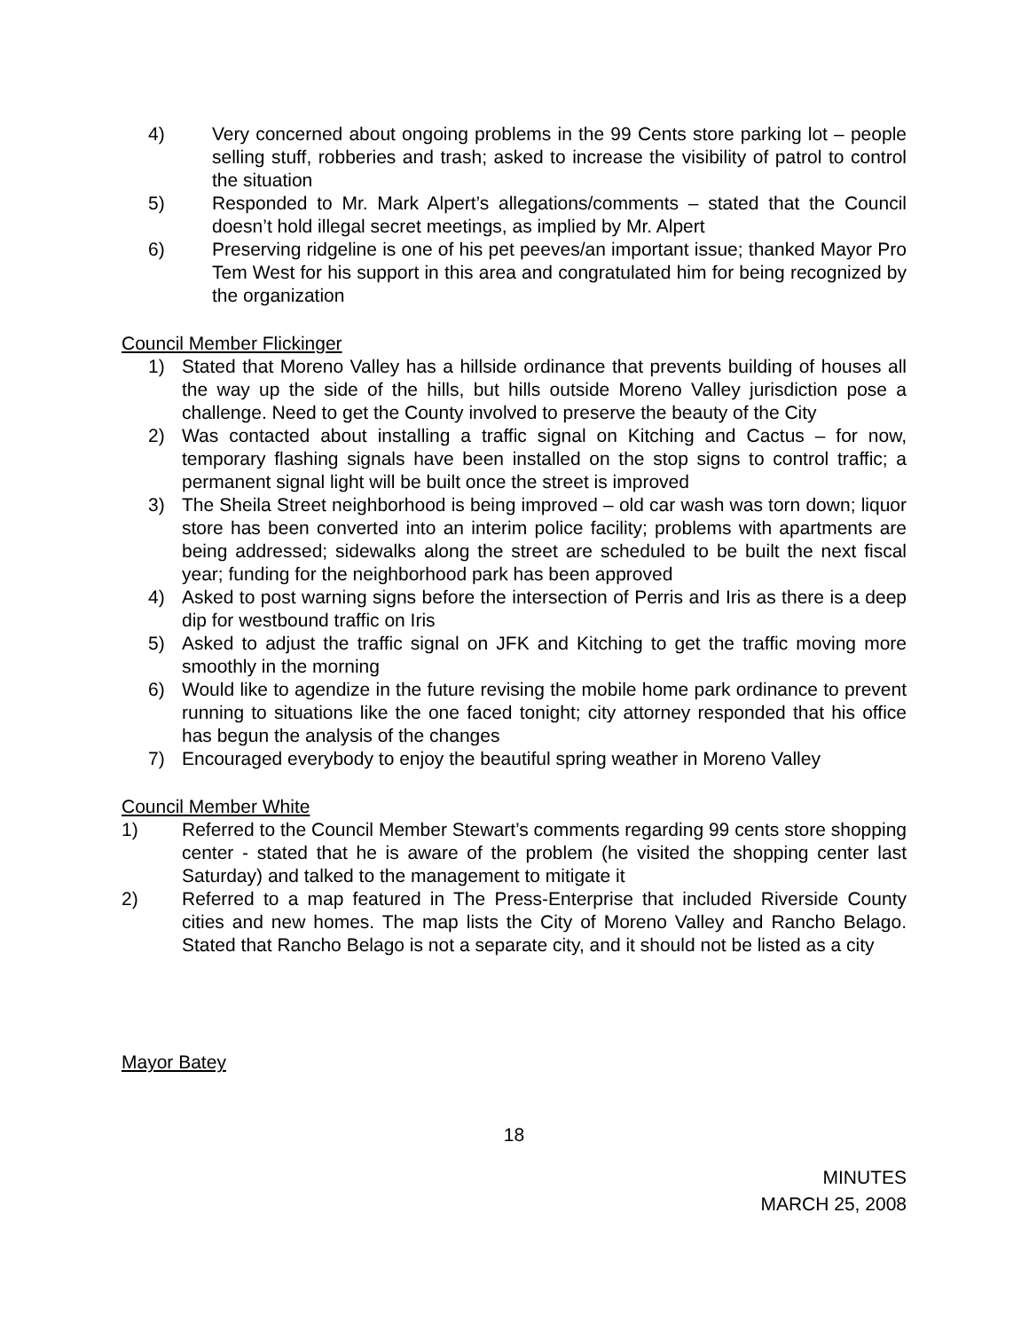4) Very concerned about ongoing problems in the 99 Cents store parking lot – people selling stuff, robberies and trash; asked to increase the visibility of patrol to control the situation
5) Responded to Mr. Mark Alpert’s allegations/comments – stated that the Council doesn’t hold illegal secret meetings, as implied by Mr. Alpert
6) Preserving ridgeline is one of his pet peeves/an important issue; thanked Mayor Pro Tem West for his support in this area and congratulated him for being recognized by the organization
Council Member Flickinger
1) Stated that Moreno Valley has a hillside ordinance that prevents building of houses all the way up the side of the hills, but hills outside Moreno Valley jurisdiction pose a challenge. Need to get the County involved to preserve the beauty of the City
2) Was contacted about installing a traffic signal on Kitching and Cactus – for now, temporary flashing signals have been installed on the stop signs to control traffic; a permanent signal light will be built once the street is improved
3) The Sheila Street neighborhood is being improved – old car wash was torn down; liquor store has been converted into an interim police facility; problems with apartments are being addressed; sidewalks along the street are scheduled to be built the next fiscal year; funding for the neighborhood park has been approved
4) Asked to post warning signs before the intersection of Perris and Iris as there is a deep dip for westbound traffic on Iris
5) Asked to adjust the traffic signal on JFK and Kitching to get the traffic moving more smoothly in the morning
6) Would like to agendize in the future revising the mobile home park ordinance to prevent running to situations like the one faced tonight; city attorney responded that his office has begun the analysis of the changes
7) Encouraged everybody to enjoy the beautiful spring weather in Moreno Valley
Council Member White
1) Referred to the Council Member Stewart’s comments regarding 99 cents store shopping center - stated that he is aware of the problem (he visited the shopping center last Saturday) and talked to the management to mitigate it
2) Referred to a map featured in The Press-Enterprise that included Riverside County cities and new homes. The map lists the City of Moreno Valley and Rancho Belago. Stated that Rancho Belago is not a separate city, and it should not be listed as a city
Mayor Batey
18
MINUTES
MARCH 25, 2008